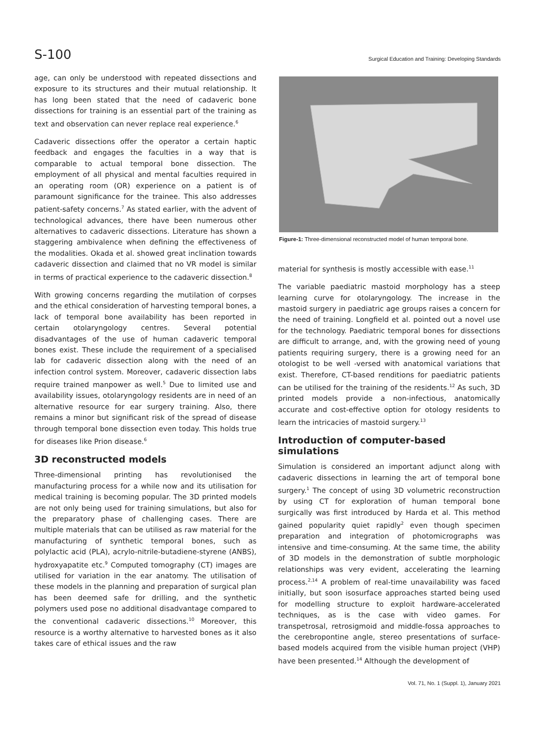S-100 Surgical Education and Training: Developing Standards
age, can only be understood with repeated dissections and exposure to its structures and their mutual relationship. It has long been stated that the need of cadaveric bone dissections for training is an essential part of the training as text and observation can never replace real experience.<sup>6</sup>
Cadaveric dissections offer the operator a certain haptic feedback and engages the faculties in a way that is comparable to actual temporal bone dissection. The employment of all physical and mental faculties required in an operating room (OR) experience on a patient is of paramount significance for the trainee. This also addresses patient-safety concerns.<sup>7</sup> As stated earlier, with the advent of technological advances, there have been numerous other alternatives to cadaveric dissections. Literature has shown a staggering ambivalence when defining the effectiveness of the modalities. Okada et al. showed great inclination towards cadaveric dissection and claimed that no VR model is similar in terms of practical experience to the cadaveric dissection.<sup>8</sup>
With growing concerns regarding the mutilation of corpses and the ethical consideration of harvesting temporal bones, a lack of temporal bone availability has been reported in certain otolaryngology centres. Several potential disadvantages of the use of human cadaveric temporal bones exist. These include the requirement of a specialised lab for cadaveric dissection along with the need of an infection control system. Moreover, cadaveric dissection labs require trained manpower as well.<sup>5</sup> Due to limited use and availability issues, otolaryngology residents are in need of an alternative resource for ear surgery training. Also, there remains a minor but significant risk of the spread of disease through temporal bone dissection even today. This holds true for diseases like Prion disease.<sup>6</sup>
3D reconstructed models
Three-dimensional printing has revolutionised the manufacturing process for a while now and its utilisation for medical training is becoming popular. The 3D printed models are not only being used for training simulations, but also for the preparatory phase of challenging cases. There are multiple materials that can be utilised as raw material for the manufacturing of synthetic temporal bones, such as polylactic acid (PLA), acrylo-nitrile-butadiene-styrene (ANBS), hydroxyapatite etc.<sup>9</sup> Computed tomography (CT) images are utilised for variation in the ear anatomy. The utilisation of these models in the planning and preparation of surgical plan has been deemed safe for drilling, and the synthetic polymers used pose no additional disadvantage compared to the conventional cadaveric dissections.<sup>10</sup> Moreover, this resource is a worthy alternative to harvested bones as it also takes care of ethical issues and the raw
Figure-1: Three-dimensional reconstructed model of human temporal bone.
material for synthesis is mostly accessible with ease.<sup>11</sup>
The variable paediatric mastoid morphology has a steep learning curve for otolaryngology. The increase in the mastoid surgery in paediatric age groups raises a concern for the need of training. Longfield et al. pointed out a novel use for the technology. Paediatric temporal bones for dissections are difficult to arrange, and, with the growing need of young patients requiring surgery, there is a growing need for an otologist to be well -versed with anatomical variations that exist. Therefore, CT-based renditions for paediatric patients can be utilised for the training of the residents.<sup>12</sup> As such, 3D printed models provide a non-infectious, anatomically accurate and cost-effective option for otology residents to learn the intricacies of mastoid surgery.<sup>13</sup>
Introduction of computer-based simulations
Simulation is considered an important adjunct along with cadaveric dissections in learning the art of temporal bone surgery.<sup>1</sup> The concept of using 3D volumetric reconstruction by using CT for exploration of human temporal bone surgically was first introduced by Harda et al. This method gained popularity quiet rapidly<sup>2</sup> even though specimen preparation and integration of photomicrographs was intensive and time-consuming. At the same time, the ability of 3D models in the demonstration of subtle morphologic relationships was very evident, accelerating the learning process.<sup>2,14</sup> A problem of real-time unavailability was faced initially, but soon isosurface approaches started being used for modelling structure to exploit hardware-accelerated techniques, as is the case with video games. For transpetrosal, retrosigmoid and middle-fossa approaches to the cerebropontine angle, stereo presentations of surface-based models acquired from the visible human project (VHP) have been presented.<sup>14</sup> Although the development of
Vol. 71, No. 1 (Suppl. 1), January 2021